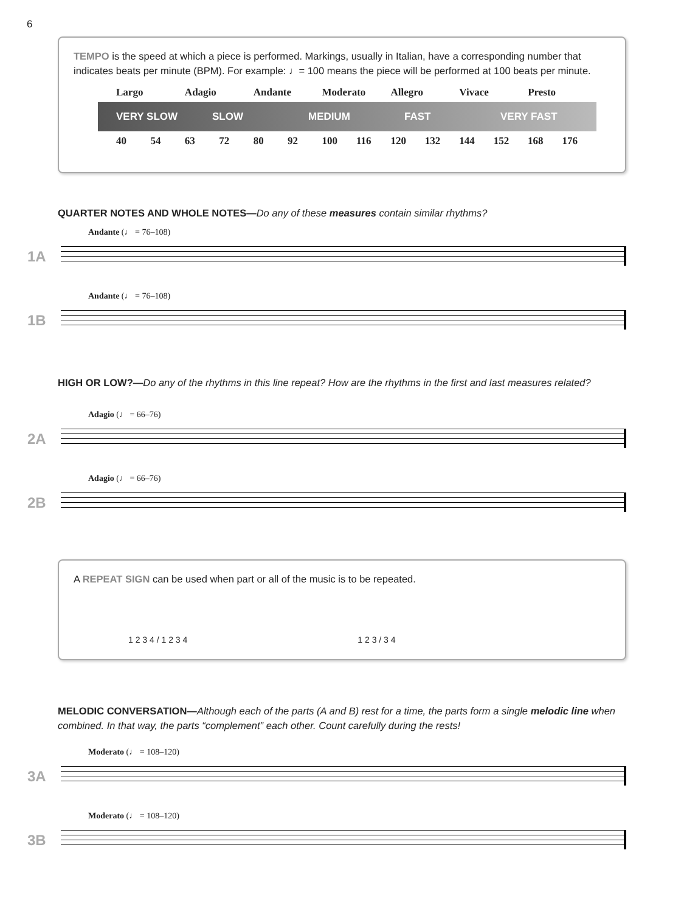6
TEMPO is the speed at which a piece is performed. Markings, usually in Italian, have a corresponding number that indicates beats per minute (BPM). For example: ♩= 100 means the piece will be performed at 100 beats per minute.
Largo Adagio Andante Moderato Allegro Vivace Presto
VERY SLOW SLOW MEDIUM FAST VERY FAST
40 54 63 72 80 92 100 116 120 132 144 152 168 176
QUARTER NOTES AND WHOLE NOTES—Do any of these measures contain similar rhythms?
Andante (♩ = 76–108)
1A
Andante (♩ = 76–108)
1B
HIGH OR LOW?—Do any of the rhythms in this line repeat? How are the rhythms in the first and last measures related?
Adagio (♩ = 66–76)
2A
Adagio (♩ = 66–76)
2B
A REPEAT SIGN can be used when part or all of the music is to be repeated.
1 2 3 4 / 1 2 3 4 1 2 3 / 3 4
MELODIC CONVERSATION—Although each of the parts (A and B) rest for a time, the parts form a single melodic line when combined. In that way, the parts “complement” each other. Count carefully during the rests!
Moderato (♩ = 108–120)
3A
Moderato (♩ = 108–120)
3B